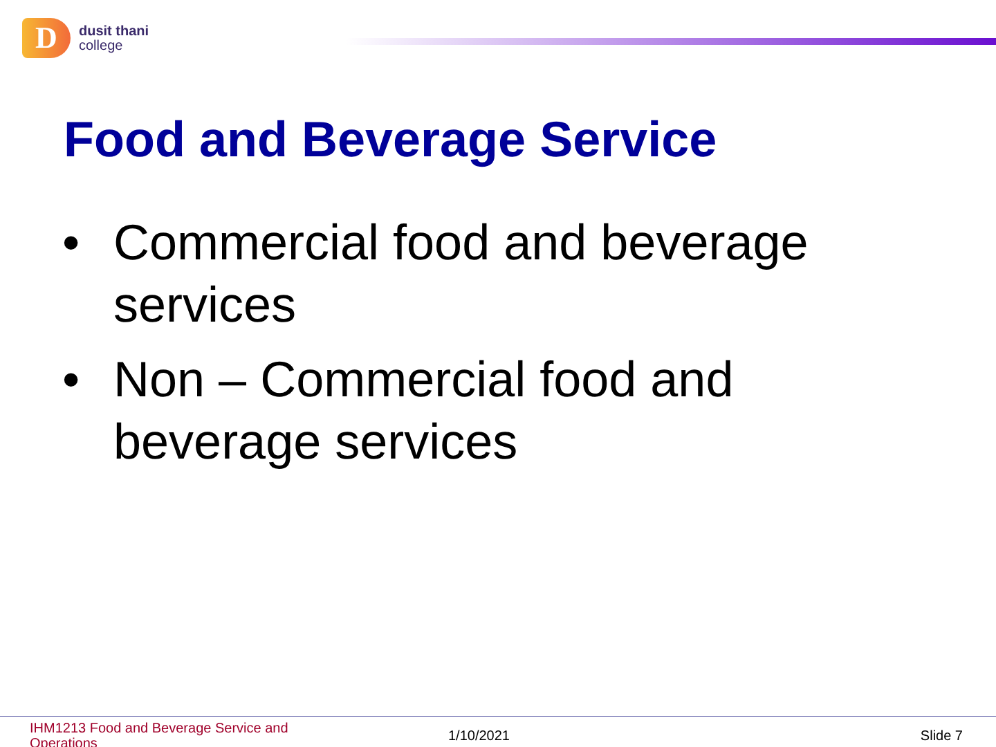D
dusit thani
college
Food and Beverage Service
• Commercial food and beverage services
• Non – Commercial food and beverage services
IHM1213 Food and Beverage Service and Operations
1/10/2021 Slide 7